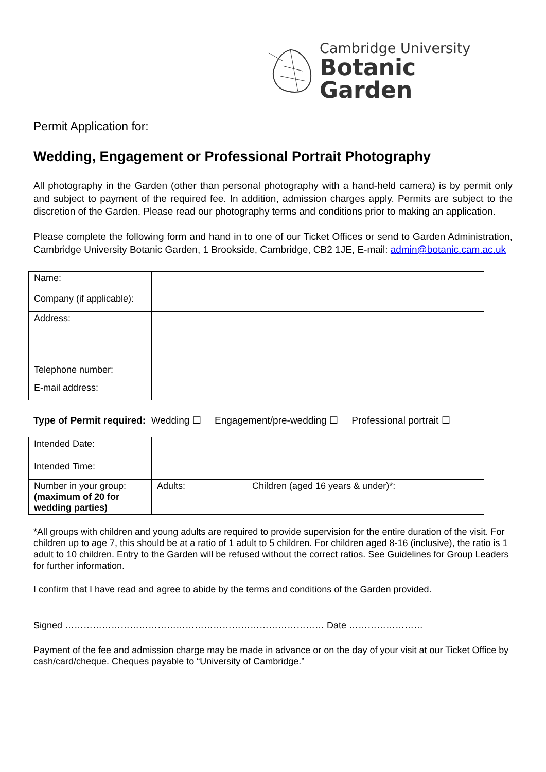Cambridge University
Botanic Garden
Permit Application for:
Wedding, Engagement or Professional Portrait Photography
All photography in the Garden (other than personal photography with a hand-held camera) is by permit only and subject to payment of the required fee. In addition, admission charges apply. Permits are subject to the discretion of the Garden. Please read our photography terms and conditions prior to making an application.
Please complete the following form and hand in to one of our Ticket Offices or send to Garden Administration, Cambridge University Botanic Garden, 1 Brookside, Cambridge, CB2 1JE, E-mail: admin@botanic.cam.ac.uk
| Name: | |
| Company (if applicable): | |
| Address: | |
| Telephone number: | |
| E-mail address: | |
Type of Permit required: Wedding ☐ Engagement/pre-wedding ☐ Professional portrait ☐
| Intended Date: | | |
| Intended Time: | | |
| Number in your group: (maximum of 20 for wedding parties) | Adults: | Children (aged 16 years & under)*: |
*All groups with children and young adults are required to provide supervision for the entire duration of the visit. For children up to age 7, this should be at a ratio of 1 adult to 5 children. For children aged 8-16 (inclusive), the ratio is 1 adult to 10 children. Entry to the Garden will be refused without the correct ratios. See Guidelines for Group Leaders for further information.
I confirm that I have read and agree to abide by the terms and conditions of the Garden provided.
Signed ………………………………………………………………………… Date ……………………
Payment of the fee and admission charge may be made in advance or on the day of your visit at our Ticket Office by cash/card/cheque. Cheques payable to “University of Cambridge.”